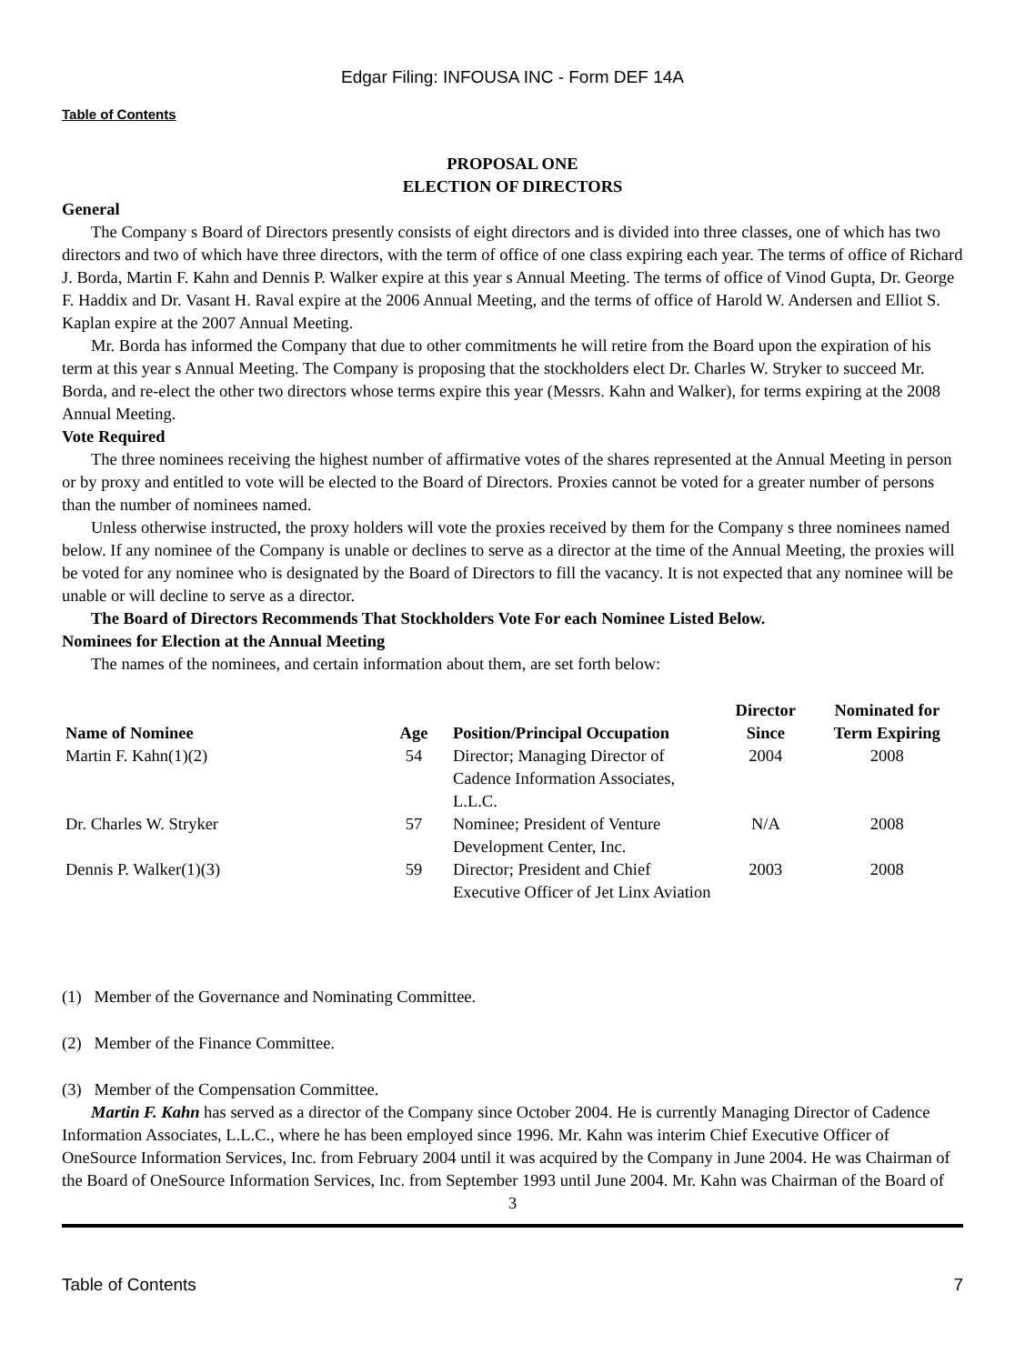Edgar Filing: INFOUSA INC - Form DEF 14A
Table of Contents
PROPOSAL ONE
ELECTION OF DIRECTORS
General
The Company s Board of Directors presently consists of eight directors and is divided into three classes, one of which has two directors and two of which have three directors, with the term of office of one class expiring each year. The terms of office of Richard J. Borda, Martin F. Kahn and Dennis P. Walker expire at this year s Annual Meeting. The terms of office of Vinod Gupta, Dr. George F. Haddix and Dr. Vasant H. Raval expire at the 2006 Annual Meeting, and the terms of office of Harold W. Andersen and Elliot S. Kaplan expire at the 2007 Annual Meeting.
Mr. Borda has informed the Company that due to other commitments he will retire from the Board upon the expiration of his term at this year s Annual Meeting. The Company is proposing that the stockholders elect Dr. Charles W. Stryker to succeed Mr. Borda, and re-elect the other two directors whose terms expire this year (Messrs. Kahn and Walker), for terms expiring at the 2008 Annual Meeting.
Vote Required
The three nominees receiving the highest number of affirmative votes of the shares represented at the Annual Meeting in person or by proxy and entitled to vote will be elected to the Board of Directors. Proxies cannot be voted for a greater number of persons than the number of nominees named.
Unless otherwise instructed, the proxy holders will vote the proxies received by them for the Company s three nominees named below. If any nominee of the Company is unable or declines to serve as a director at the time of the Annual Meeting, the proxies will be voted for any nominee who is designated by the Board of Directors to fill the vacancy. It is not expected that any nominee will be unable or will decline to serve as a director.
The Board of Directors Recommends That Stockholders Vote For each Nominee Listed Below.
Nominees for Election at the Annual Meeting
The names of the nominees, and certain information about them, are set forth below:
| Name of Nominee | Age | Position/Principal Occupation | Director Since | Nominated for Term Expiring |
| --- | --- | --- | --- | --- |
| Martin F. Kahn(1)(2) | 54 | Director; Managing Director of Cadence Information Associates, L.L.C. | 2004 | 2008 |
| Dr. Charles W. Stryker | 57 | Nominee; President of Venture Development Center, Inc. | N/A | 2008 |
| Dennis P. Walker(1)(3) | 59 | Director; President and Chief Executive Officer of Jet Linx Aviation | 2003 | 2008 |
(1) Member of the Governance and Nominating Committee.
(2) Member of the Finance Committee.
(3) Member of the Compensation Committee.
Martin F. Kahn has served as a director of the Company since October 2004. He is currently Managing Director of Cadence Information Associates, L.L.C., where he has been employed since 1996. Mr. Kahn was interim Chief Executive Officer of OneSource Information Services, Inc. from February 2004 until it was acquired by the Company in June 2004. He was Chairman of the Board of OneSource Information Services, Inc. from September 1993 until June 2004. Mr. Kahn was Chairman of the Board of
3
Table of Contents 7